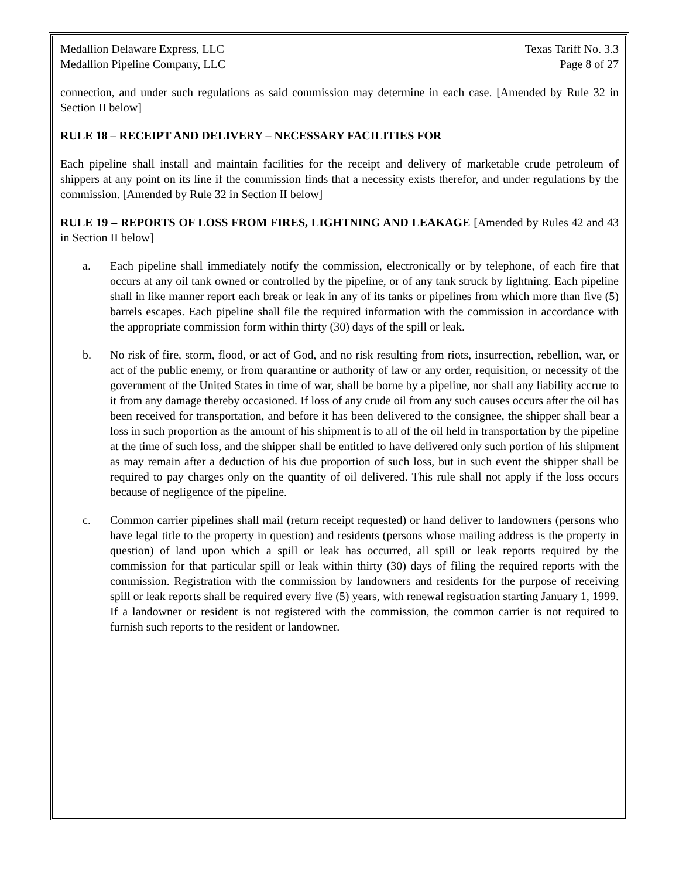Medallion Delaware Express, LLC
Medallion Pipeline Company, LLC
Texas Tariff No. 3.3
Page 8 of 27
connection, and under such regulations as said commission may determine in each case. [Amended by Rule 32 in Section II below]
RULE 18 – RECEIPT AND DELIVERY – NECESSARY FACILITIES FOR
Each pipeline shall install and maintain facilities for the receipt and delivery of marketable crude petroleum of shippers at any point on its line if the commission finds that a necessity exists therefor, and under regulations by the commission. [Amended by Rule 32 in Section II below]
RULE 19 – REPORTS OF LOSS FROM FIRES, LIGHTNING AND LEAKAGE [Amended by Rules 42 and 43 in Section II below]
a. Each pipeline shall immediately notify the commission, electronically or by telephone, of each fire that occurs at any oil tank owned or controlled by the pipeline, or of any tank struck by lightning. Each pipeline shall in like manner report each break or leak in any of its tanks or pipelines from which more than five (5) barrels escapes. Each pipeline shall file the required information with the commission in accordance with the appropriate commission form within thirty (30) days of the spill or leak.
b. No risk of fire, storm, flood, or act of God, and no risk resulting from riots, insurrection, rebellion, war, or act of the public enemy, or from quarantine or authority of law or any order, requisition, or necessity of the government of the United States in time of war, shall be borne by a pipeline, nor shall any liability accrue to it from any damage thereby occasioned. If loss of any crude oil from any such causes occurs after the oil has been received for transportation, and before it has been delivered to the consignee, the shipper shall bear a loss in such proportion as the amount of his shipment is to all of the oil held in transportation by the pipeline at the time of such loss, and the shipper shall be entitled to have delivered only such portion of his shipment as may remain after a deduction of his due proportion of such loss, but in such event the shipper shall be required to pay charges only on the quantity of oil delivered. This rule shall not apply if the loss occurs because of negligence of the pipeline.
c. Common carrier pipelines shall mail (return receipt requested) or hand deliver to landowners (persons who have legal title to the property in question) and residents (persons whose mailing address is the property in question) of land upon which a spill or leak has occurred, all spill or leak reports required by the commission for that particular spill or leak within thirty (30) days of filing the required reports with the commission. Registration with the commission by landowners and residents for the purpose of receiving spill or leak reports shall be required every five (5) years, with renewal registration starting January 1, 1999. If a landowner or resident is not registered with the commission, the common carrier is not required to furnish such reports to the resident or landowner.